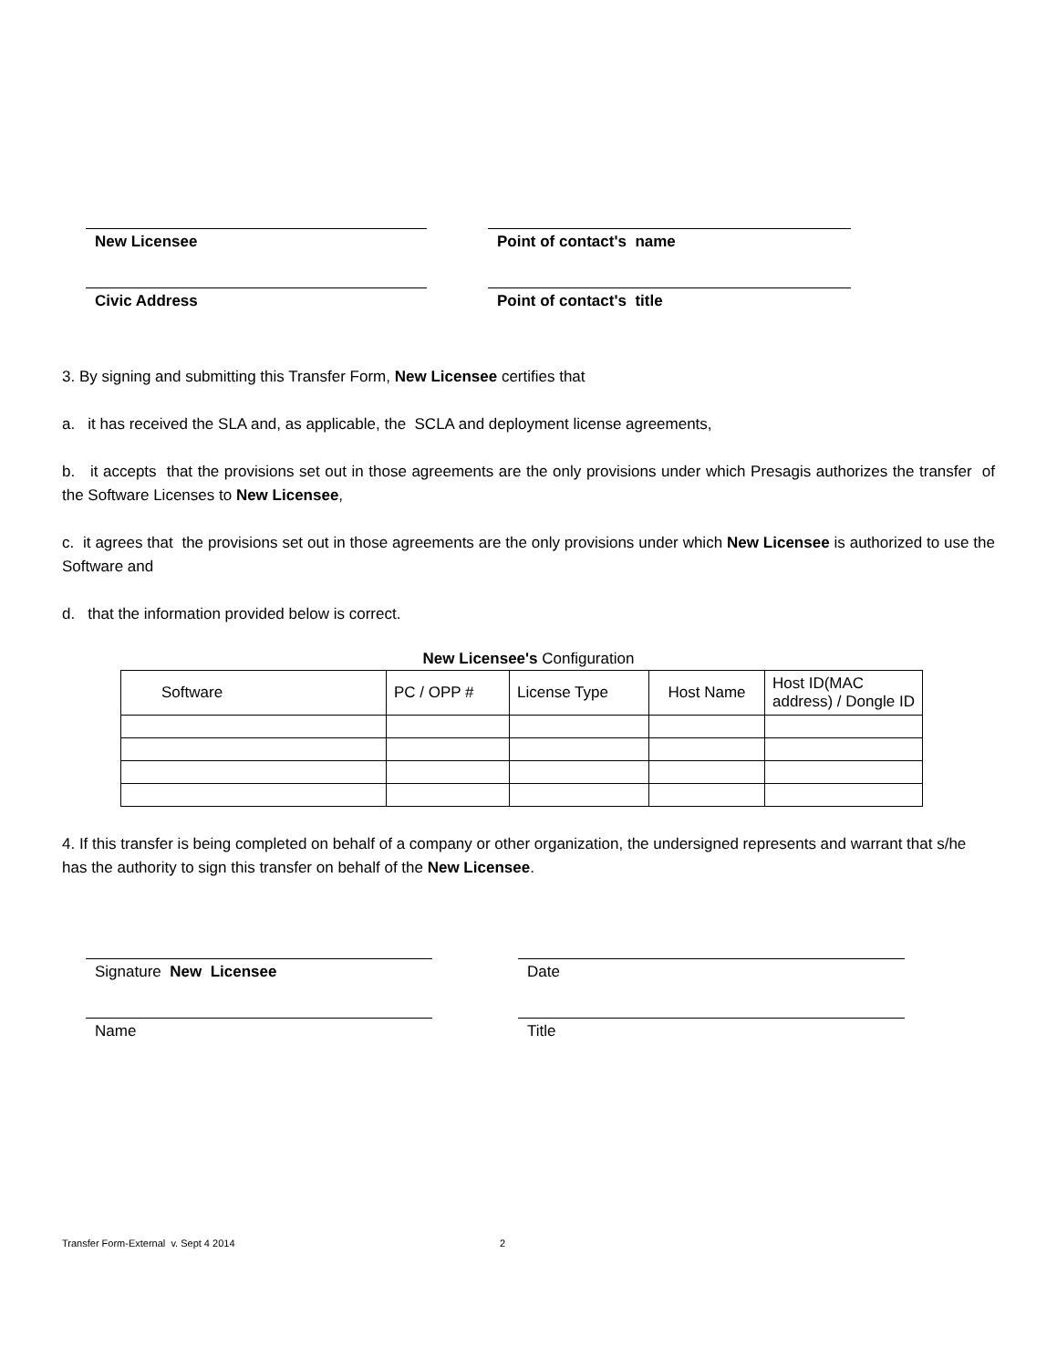New Licensee Point of contact's name
Civic Address Point of contact's title
3. By signing and submitting this Transfer Form, New Licensee certifies that
a. it has received the SLA and, as applicable, the SCLA and deployment license agreements,
b. it accepts that the provisions set out in those agreements are the only provisions under which Presagis authorizes the transfer of the Software Licenses to New Licensee,
c. it agrees that the provisions set out in those agreements are the only provisions under which New Licensee is authorized to use the Software and
d. that the information provided below is correct.
New Licensee's Configuration
| Software | PC / OPP # | License Type | Host Name | Host ID(MAC address) / Dongle ID |
4. If this transfer is being completed on behalf of a company or other organization, the undersigned represents and warrant that s/he has the authority to sign this transfer on behalf of the New Licensee.
Signature New Licensee Date
Name Title
Transfer Form-External v. Sept 4 2014 2